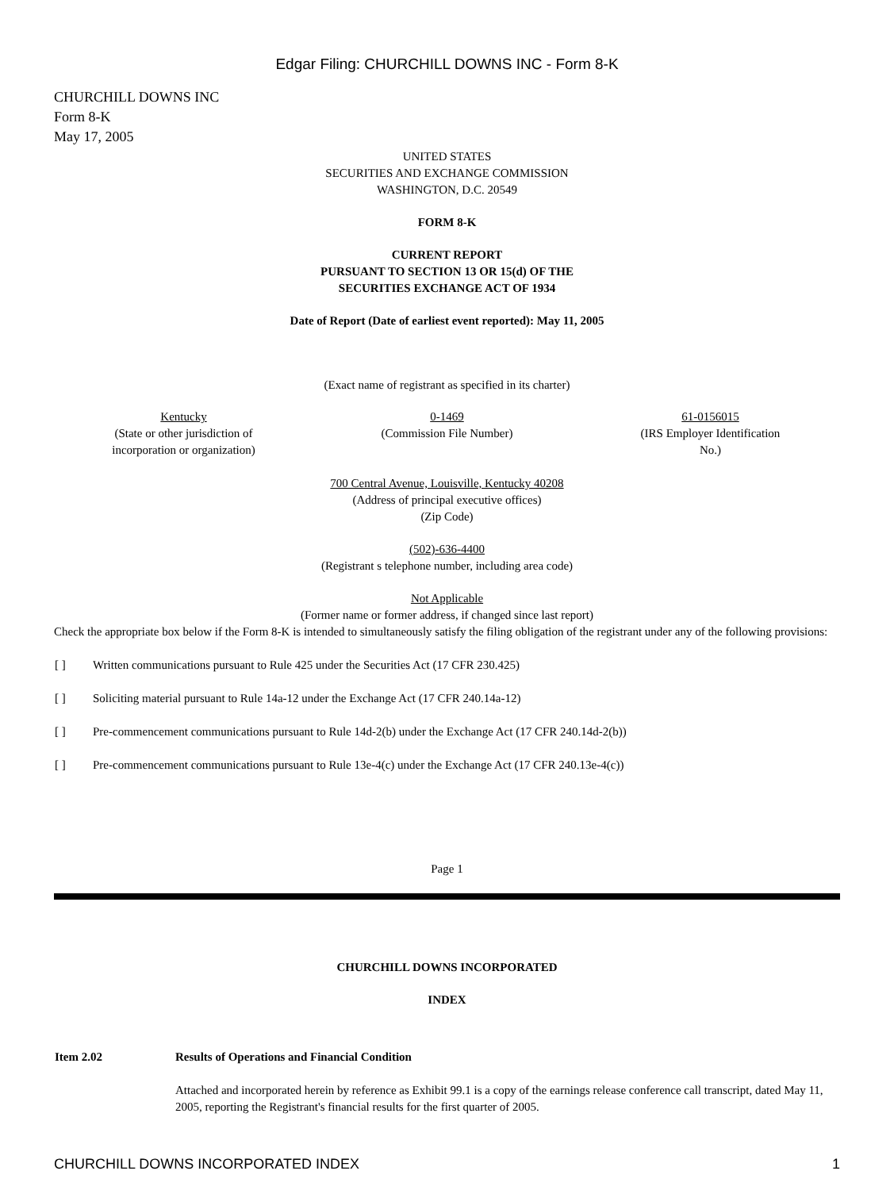Edgar Filing: CHURCHILL DOWNS INC - Form 8-K
CHURCHILL DOWNS INC
Form 8-K
May 17, 2005
UNITED STATES
SECURITIES AND EXCHANGE COMMISSION
WASHINGTON, D.C. 20549
FORM 8-K
CURRENT REPORT
PURSUANT TO SECTION 13 OR 15(d) OF THE
SECURITIES EXCHANGE ACT OF 1934
Date of Report (Date of earliest event reported): May 11, 2005
(Exact name of registrant as specified in its charter)
| Kentucky (State or other jurisdiction of incorporation or organization) | 0-1469 (Commission File Number) | 61-0156015 (IRS Employer Identification No.) |
700 Central Avenue, Louisville, Kentucky 40208
(Address of principal executive offices)
(Zip Code)
(502)-636-4400
(Registrant s telephone number, including area code)
Not Applicable
(Former name or former address, if changed since last report)
Check the appropriate box below if the Form 8-K is intended to simultaneously satisfy the filing obligation of the registrant under any of the following provisions:
| [ ] | Written communications pursuant to Rule 425 under the Securities Act (17 CFR 230.425) |
| [ ] | Soliciting material pursuant to Rule 14a-12 under the Exchange Act (17 CFR 240.14a-12) |
| [ ] | Pre-commencement communications pursuant to Rule 14d-2(b) under the Exchange Act (17 CFR 240.14d-2(b)) |
| [ ] | Pre-commencement communications pursuant to Rule 13e-4(c) under the Exchange Act (17 CFR 240.13e-4(c)) |
Page 1
CHURCHILL DOWNS INCORPORATED
INDEX
| Item 2.02 | Results of Operations and Financial Condition |
| | Attached and incorporated herein by reference as Exhibit 99.1 is a copy of the earnings release conference call transcript, dated May 11, 2005, reporting the Registrant's financial results for the first quarter of 2005. |
CHURCHILL DOWNS INCORPORATED INDEX 1